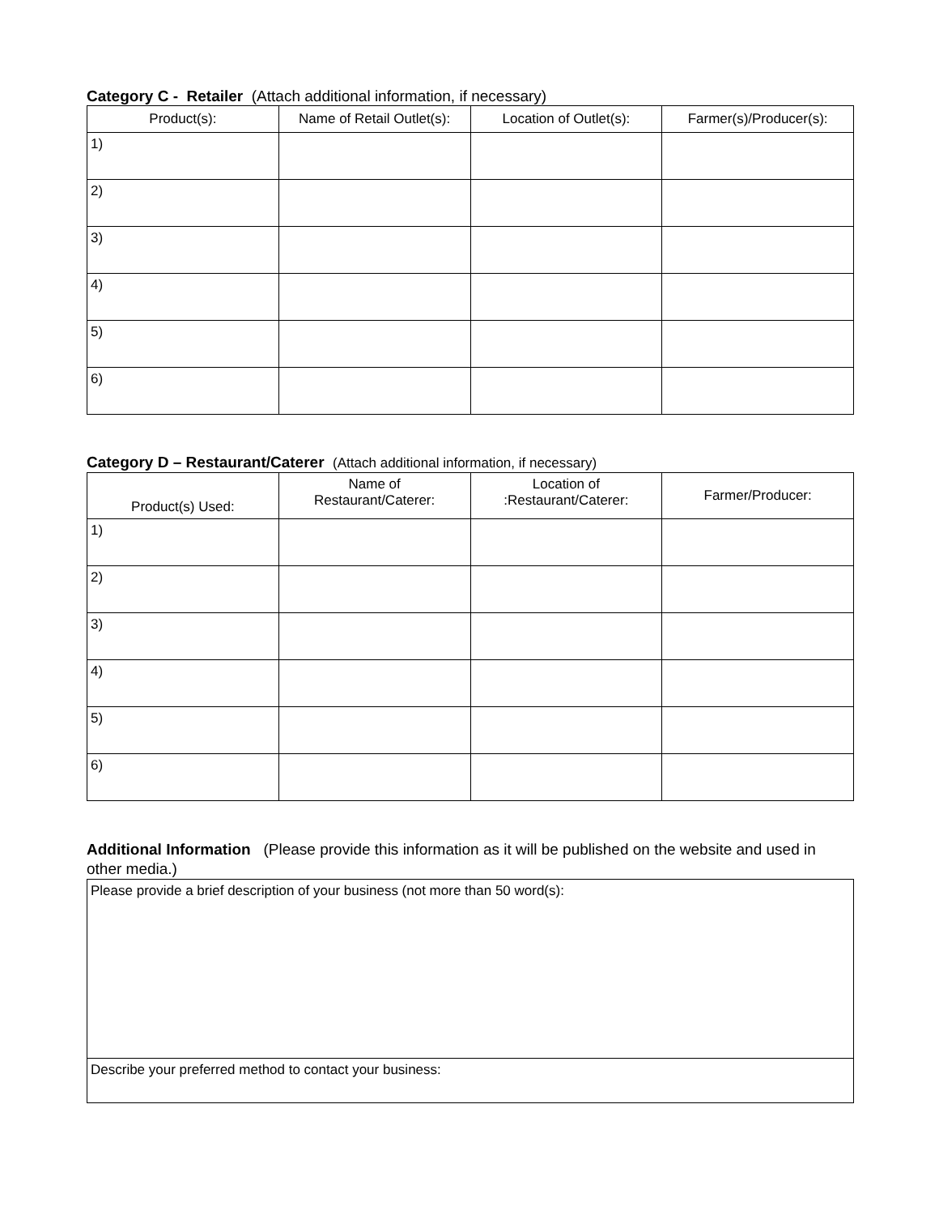Category C - Retailer (Attach additional information, if necessary)
| Product(s): | Name of Retail Outlet(s): | Location of Outlet(s): | Farmer(s)/Producer(s): |
| --- | --- | --- | --- |
| 1) | | | |
| 2) | | | |
| 3) | | | |
| 4) | | | |
| 5) | | | |
| 6) | | | |
Category D – Restaurant/Caterer (Attach additional information, if necessary)
| Product(s) Used: | Name of Restaurant/Caterer: | Location of :Restaurant/Caterer: | Farmer/Producer: |
| --- | --- | --- | --- |
| 1) | | | |
| 2) | | | |
| 3) | | | |
| 4) | | | |
| 5) | | | |
| 6) | | | |
Additional Information (Please provide this information as it will be published on the website and used in other media.)
| Please provide a brief description of your business (not more than 50 word(s): |
| Describe your preferred method to contact your business: |